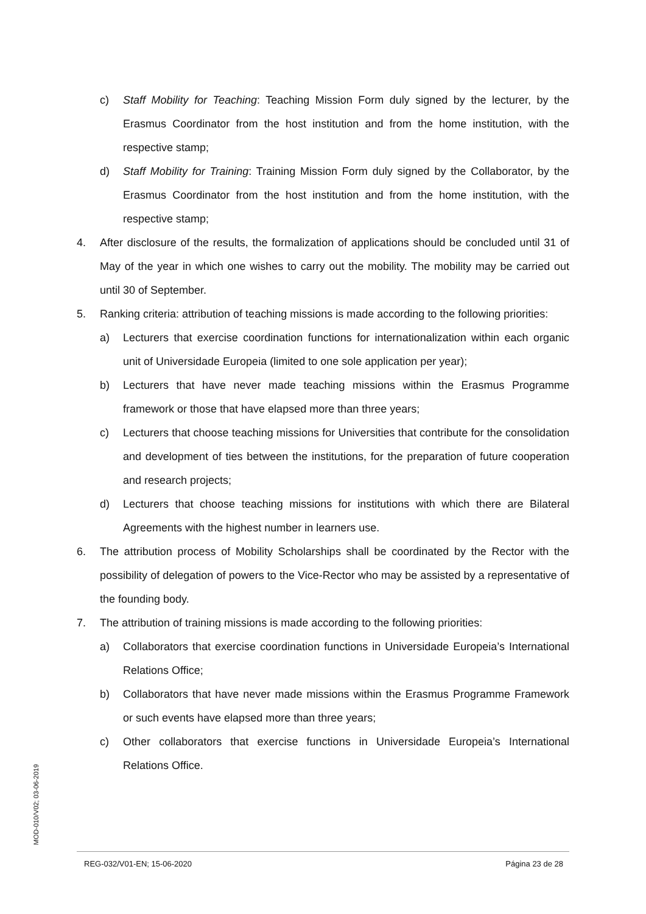c) Staff Mobility for Teaching: Teaching Mission Form duly signed by the lecturer, by the Erasmus Coordinator from the host institution and from the home institution, with the respective stamp;
d) Staff Mobility for Training: Training Mission Form duly signed by the Collaborator, by the Erasmus Coordinator from the host institution and from the home institution, with the respective stamp;
4. After disclosure of the results, the formalization of applications should be concluded until 31 of May of the year in which one wishes to carry out the mobility. The mobility may be carried out until 30 of September.
5. Ranking criteria: attribution of teaching missions is made according to the following priorities:
a) Lecturers that exercise coordination functions for internationalization within each organic unit of Universidade Europeia (limited to one sole application per year);
b) Lecturers that have never made teaching missions within the Erasmus Programme framework or those that have elapsed more than three years;
c) Lecturers that choose teaching missions for Universities that contribute for the consolidation and development of ties between the institutions, for the preparation of future cooperation and research projects;
d) Lecturers that choose teaching missions for institutions with which there are Bilateral Agreements with the highest number in learners use.
6. The attribution process of Mobility Scholarships shall be coordinated by the Rector with the possibility of delegation of powers to the Vice-Rector who may be assisted by a representative of the founding body.
7. The attribution of training missions is made according to the following priorities:
a) Collaborators that exercise coordination functions in Universidade Europeia’s International Relations Office;
b) Collaborators that have never made missions within the Erasmus Programme Framework or such events have elapsed more than three years;
c) Other collaborators that exercise functions in Universidade Europeia’s International Relations Office.
MOD-010/V02; 03-06-2019
REG-032/V01-EN; 15-06-2020 Página 23 de 28